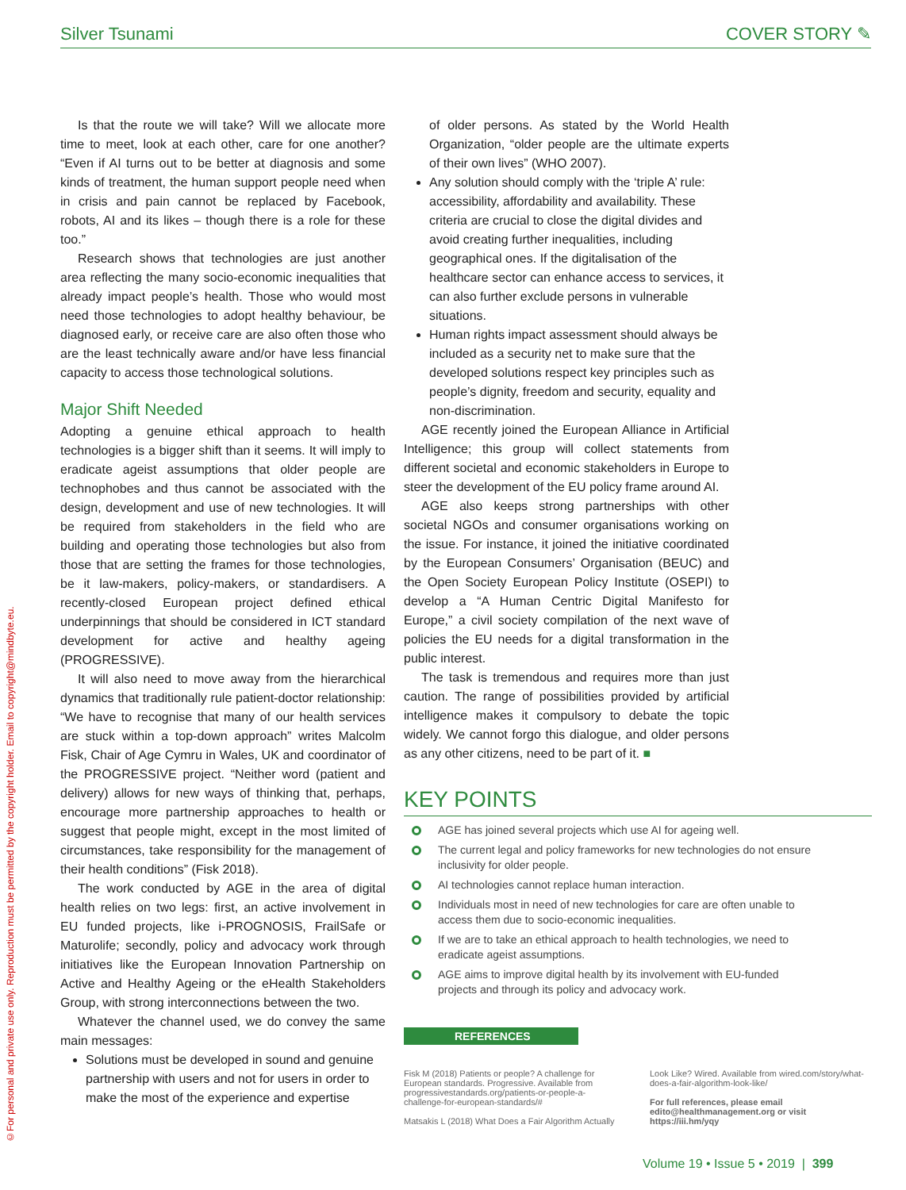Silver Tsunami COVER STORY ✎
©For personal and private use only. Reproduction must be permitted by the copyright holder. Email to copyright@mindbyte.eu.
Is that the route we will take? Will we allocate more time to meet, look at each other, care for one another? “Even if AI turns out to be better at diagnosis and some kinds of treatment, the human support people need when in crisis and pain cannot be replaced by Facebook, robots, AI and its likes – though there is a role for these too.”
Research shows that technologies are just another area reflecting the many socio-economic inequalities that already impact people’s health. Those who would most need those technologies to adopt healthy behaviour, be diagnosed early, or receive care are also often those who are the least technically aware and/or have less financial capacity to access those technological solutions.
Major Shift Needed
Adopting a genuine ethical approach to health technologies is a bigger shift than it seems. It will imply to eradicate ageist assumptions that older people are technophobes and thus cannot be associated with the design, development and use of new technologies. It will be required from stakeholders in the field who are building and operating those technologies but also from those that are setting the frames for those technologies, be it law-makers, policy-makers, or standardisers. A recently-closed European project defined ethical underpinnings that should be considered in ICT standard development for active and healthy ageing (PROGRESSIVE).
It will also need to move away from the hierarchical dynamics that traditionally rule patient-doctor relationship: “We have to recognise that many of our health services are stuck within a top-down approach” writes Malcolm Fisk, Chair of Age Cymru in Wales, UK and coordinator of the PROGRESSIVE project. “Neither word (patient and delivery) allows for new ways of thinking that, perhaps, encourage more partnership approaches to health or suggest that people might, except in the most limited of circumstances, take responsibility for the management of their health conditions” (Fisk 2018).
The work conducted by AGE in the area of digital health relies on two legs: first, an active involvement in EU funded projects, like i-PROGNOSIS, FrailSafe or Maturolife; secondly, policy and advocacy work through initiatives like the European Innovation Partnership on Active and Healthy Ageing or the eHealth Stakeholders Group, with strong interconnections between the two.
Whatever the channel used, we do convey the same main messages:
Solutions must be developed in sound and genuine partnership with users and not for users in order to make the most of the experience and expertise
of older persons. As stated by the World Health Organization, “older people are the ultimate experts of their own lives” (WHO 2007).
Any solution should comply with the ‘triple A’ rule: accessibility, affordability and availability. These criteria are crucial to close the digital divides and avoid creating further inequalities, including geographical ones. If the digitalisation of the healthcare sector can enhance access to services, it can also further exclude persons in vulnerable situations.
Human rights impact assessment should always be included as a security net to make sure that the developed solutions respect key principles such as people’s dignity, freedom and security, equality and non-discrimination.
AGE recently joined the European Alliance in Artificial Intelligence; this group will collect statements from different societal and economic stakeholders in Europe to steer the development of the EU policy frame around AI.
AGE also keeps strong partnerships with other societal NGOs and consumer organisations working on the issue. For instance, it joined the initiative coordinated by the European Consumers’ Organisation (BEUC) and the Open Society European Policy Institute (OSEPI) to develop a “A Human Centric Digital Manifesto for Europe,” a civil society compilation of the next wave of policies the EU needs for a digital transformation in the public interest.
The task is tremendous and requires more than just caution. The range of possibilities provided by artificial intelligence makes it compulsory to debate the topic widely. We cannot forgo this dialogue, and older persons as any other citizens, need to be part of it. ■
KEY POINTS
AGE has joined several projects which use AI for ageing well.
The current legal and policy frameworks for new technologies do not ensure inclusivity for older people.
AI technologies cannot replace human interaction.
Individuals most in need of new technologies for care are often unable to access them due to socio-economic inequalities.
If we are to take an ethical approach to health technologies, we need to eradicate ageist assumptions.
AGE aims to improve digital health by its involvement with EU-funded projects and through its policy and advocacy work.
REFERENCES
Fisk M (2018) Patients or people? A challenge for European standards. Progressive. Available from progressivestandards.org/patients-or-people-a-challenge-for-european-standards/#
Matsakis L (2018) What Does a Fair Algorithm Actually
Look Like? Wired. Available from wired.com/story/what-does-a-fair-algorithm-look-like/
For full references, please email edito@healthmanagement.org or visit https://iii.hm/yqy
Volume 19 • Issue 5 • 2019 | 399